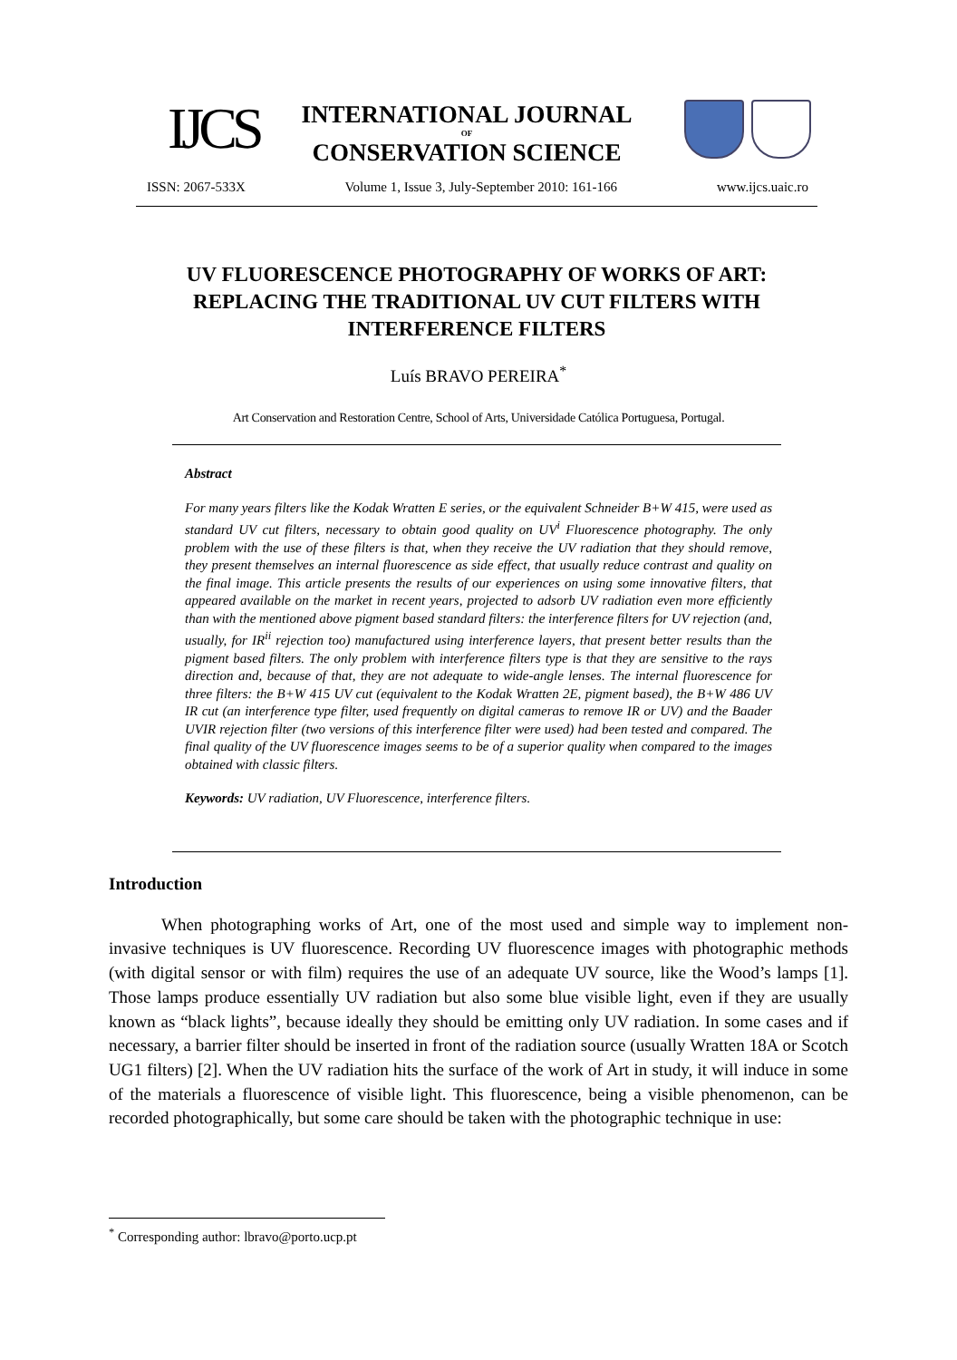IJCS
INTERNATIONAL JOURNAL
OF
CONSERVATION SCIENCE
ISSN: 2067-533X Volume 1, Issue 3, July-September 2010: 161-166 www.ijcs.uaic.ro
UV FLUORESCENCE PHOTOGRAPHY OF WORKS OF ART: REPLACING THE TRADITIONAL UV CUT FILTERS WITH INTERFERENCE FILTERS
Luís BRAVO PEREIRA<sup>*</sup>
Art Conservation and Restoration Centre, School of Arts, Universidade Católica Portuguesa, Portugal.
Abstract
For many years filters like the Kodak Wratten E series, or the equivalent Schneider B+W 415, were used as standard UV cut filters, necessary to obtain good quality on UV<sup>i</sup> Fluorescence photography. The only problem with the use of these filters is that, when they receive the UV radiation that they should remove, they present themselves an internal fluorescence as side effect, that usually reduce contrast and quality on the final image. This article presents the results of our experiences on using some innovative filters, that appeared available on the market in recent years, projected to adsorb UV radiation even more efficiently than with the mentioned above pigment based standard filters: the interference filters for UV rejection (and, usually, for IR<sup>ii</sup> rejection too) manufactured using interference layers, that present better results than the pigment based filters. The only problem with interference filters type is that they are sensitive to the rays direction and, because of that, they are not adequate to wide-angle lenses. The internal fluorescence for three filters: the B+W 415 UV cut (equivalent to the Kodak Wratten 2E, pigment based), the B+W 486 UV IR cut (an interference type filter, used frequently on digital cameras to remove IR or UV) and the Baader UVIR rejection filter (two versions of this interference filter were used) had been tested and compared. The final quality of the UV fluorescence images seems to be of a superior quality when compared to the images obtained with classic filters.
Keywords: UV radiation, UV Fluorescence, interference filters.
Introduction
When photographing works of Art, one of the most used and simple way to implement non-invasive techniques is UV fluorescence. Recording UV fluorescence images with photographic methods (with digital sensor or with film) requires the use of an adequate UV source, like the Wood’s lamps [1]. Those lamps produce essentially UV radiation but also some blue visible light, even if they are usually known as “black lights”, because ideally they should be emitting only UV radiation. In some cases and if necessary, a barrier filter should be inserted in front of the radiation source (usually Wratten 18A or Scotch UG1 filters) [2]. When the UV radiation hits the surface of the work of Art in study, it will induce in some of the materials a fluorescence of visible light. This fluorescence, being a visible phenomenon, can be recorded photographically, but some care should be taken with the photographic technique in use:
<sup>*</sup> Corresponding author: lbravo@porto.ucp.pt